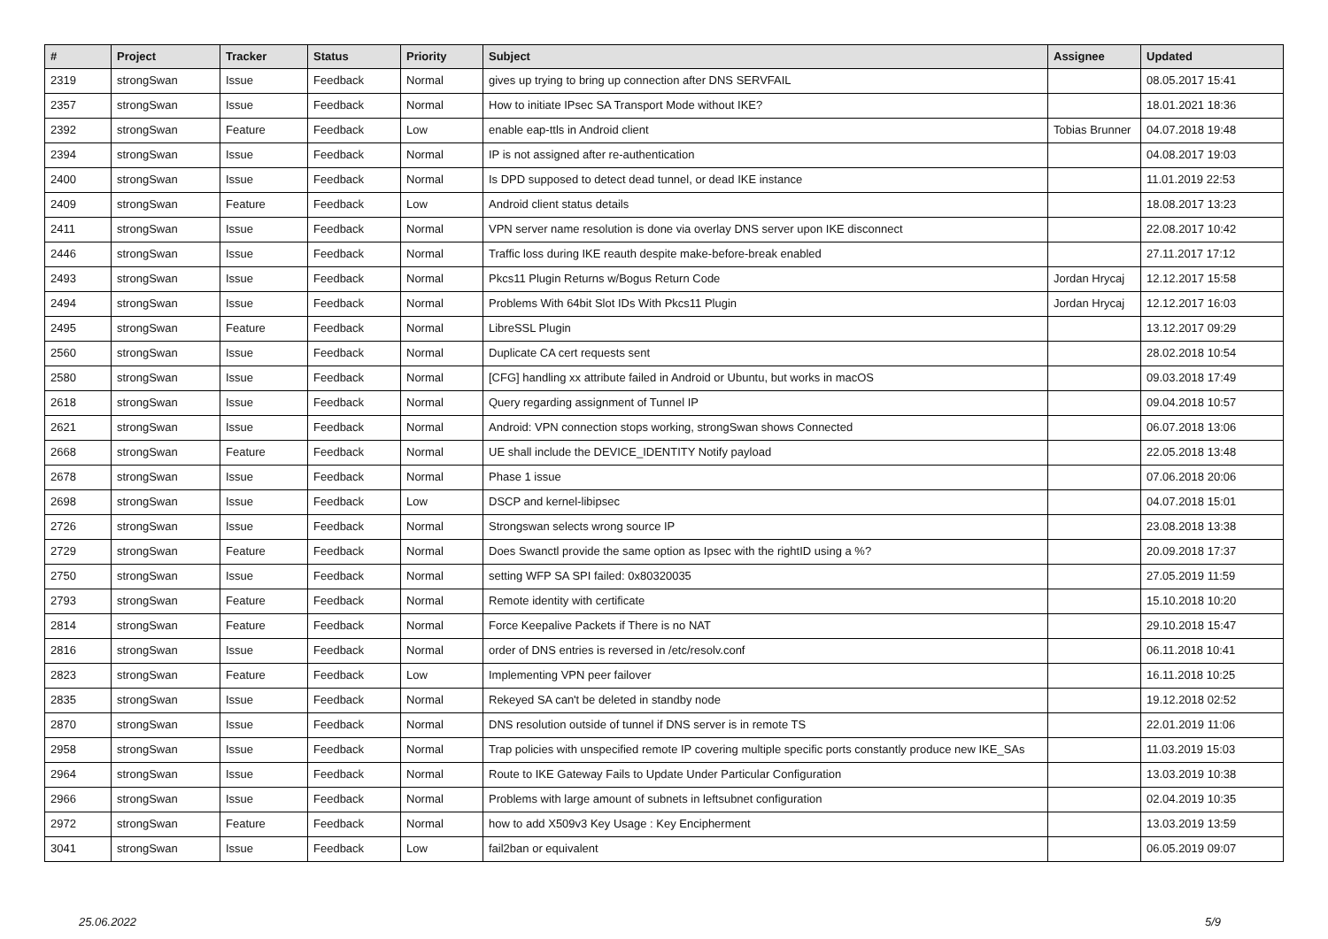| # | Project | Tracker | Status | Priority | Subject | Assignee | Updated |
| --- | --- | --- | --- | --- | --- | --- | --- |
| 2319 | strongSwan | Issue | Feedback | Normal | gives up trying to bring up connection after DNS SERVFAIL | | 08.05.2017 15:41 |
| 2357 | strongSwan | Issue | Feedback | Normal | How to initiate IPsec SA Transport Mode without IKE? | | 18.01.2021 18:36 |
| 2392 | strongSwan | Feature | Feedback | Low | enable eap-ttls in Android client | Tobias Brunner | 04.07.2018 19:48 |
| 2394 | strongSwan | Issue | Feedback | Normal | IP is not assigned after re-authentication | | 04.08.2017 19:03 |
| 2400 | strongSwan | Issue | Feedback | Normal | Is DPD supposed to detect dead tunnel, or dead IKE instance | | 11.01.2019 22:53 |
| 2409 | strongSwan | Feature | Feedback | Low | Android client status details | | 18.08.2017 13:23 |
| 2411 | strongSwan | Issue | Feedback | Normal | VPN server name resolution is done via overlay DNS server upon IKE disconnect | | 22.08.2017 10:42 |
| 2446 | strongSwan | Issue | Feedback | Normal | Traffic loss during IKE reauth despite make-before-break enabled | | 27.11.2017 17:12 |
| 2493 | strongSwan | Issue | Feedback | Normal | Pkcs11 Plugin Returns w/Bogus Return Code | Jordan Hrycaj | 12.12.2017 15:58 |
| 2494 | strongSwan | Issue | Feedback | Normal | Problems With 64bit Slot IDs With Pkcs11 Plugin | Jordan Hrycaj | 12.12.2017 16:03 |
| 2495 | strongSwan | Feature | Feedback | Normal | LibreSSL Plugin | | 13.12.2017 09:29 |
| 2560 | strongSwan | Issue | Feedback | Normal | Duplicate CA cert requests sent | | 28.02.2018 10:54 |
| 2580 | strongSwan | Issue | Feedback | Normal | [CFG] handling xx attribute failed in Android or Ubuntu, but works in macOS | | 09.03.2018 17:49 |
| 2618 | strongSwan | Issue | Feedback | Normal | Query regarding assignment of Tunnel IP | | 09.04.2018 10:57 |
| 2621 | strongSwan | Issue | Feedback | Normal | Android: VPN connection stops working, strongSwan shows Connected | | 06.07.2018 13:06 |
| 2668 | strongSwan | Feature | Feedback | Normal | UE shall include the DEVICE_IDENTITY Notify payload | | 22.05.2018 13:48 |
| 2678 | strongSwan | Issue | Feedback | Normal | Phase 1 issue | | 07.06.2018 20:06 |
| 2698 | strongSwan | Issue | Feedback | Low | DSCP and kernel-libipsec | | 04.07.2018 15:01 |
| 2726 | strongSwan | Issue | Feedback | Normal | Strongswan selects wrong source IP | | 23.08.2018 13:38 |
| 2729 | strongSwan | Feature | Feedback | Normal | Does Swanctl provide the same option as Ipsec with the rightID using a %? | | 20.09.2018 17:37 |
| 2750 | strongSwan | Issue | Feedback | Normal | setting WFP SA SPI failed: 0x80320035 | | 27.05.2019 11:59 |
| 2793 | strongSwan | Feature | Feedback | Normal | Remote identity with certificate | | 15.10.2018 10:20 |
| 2814 | strongSwan | Feature | Feedback | Normal | Force Keepalive Packets if There is no NAT | | 29.10.2018 15:47 |
| 2816 | strongSwan | Issue | Feedback | Normal | order of DNS entries is reversed in /etc/resolv.conf | | 06.11.2018 10:41 |
| 2823 | strongSwan | Feature | Feedback | Low | Implementing VPN peer failover | | 16.11.2018 10:25 |
| 2835 | strongSwan | Issue | Feedback | Normal | Rekeyed SA can't be deleted in standby node | | 19.12.2018 02:52 |
| 2870 | strongSwan | Issue | Feedback | Normal | DNS resolution outside of tunnel if DNS server is in remote TS | | 22.01.2019 11:06 |
| 2958 | strongSwan | Issue | Feedback | Normal | Trap policies with unspecified remote IP covering multiple specific ports constantly produce new IKE_SAs | | 11.03.2019 15:03 |
| 2964 | strongSwan | Issue | Feedback | Normal | Route to IKE Gateway Fails to Update Under Particular Configuration | | 13.03.2019 10:38 |
| 2966 | strongSwan | Issue | Feedback | Normal | Problems with large amount of subnets in leftsubnet configuration | | 02.04.2019 10:35 |
| 2972 | strongSwan | Feature | Feedback | Normal | how to add X509v3 Key Usage : Key Encipherment | | 13.03.2019 13:59 |
| 3041 | strongSwan | Issue | Feedback | Low | fail2ban or equivalent | | 06.05.2019 09:07 |
25.06.2022 5/9